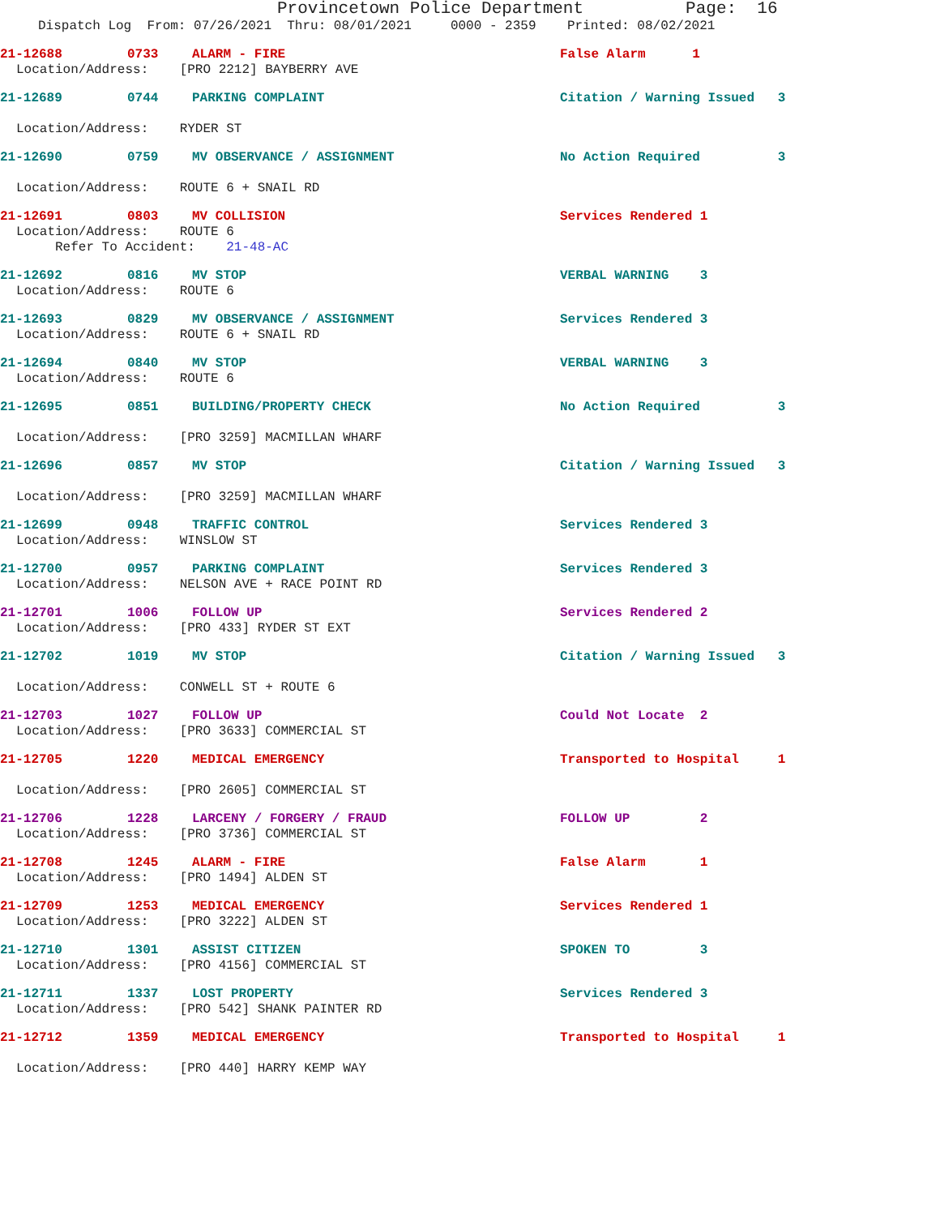Provincetown Police Department Page: 16
Dispatch Log From: 07/26/2021 Thru: 08/01/2021 0000 - 2359 Printed: 08/02/2021
21-12688 0733 ALARM - FIRE False Alarm 1
Location/Address: [PRO 2212] BAYBERRY AVE
21-12689 0744 PARKING COMPLAINT Citation / Warning Issued 3
Location/Address: RYDER ST
21-12690 0759 MV OBSERVANCE / ASSIGNMENT No Action Required 3
Location/Address: ROUTE 6 + SNAIL RD
21-12691 0803 MV COLLISION Services Rendered 1
Location/Address: ROUTE 6
Refer To Accident: 21-48-AC
21-12692 0816 MV STOP VERBAL WARNING 3
Location/Address: ROUTE 6
21-12693 0829 MV OBSERVANCE / ASSIGNMENT Services Rendered 3
Location/Address: ROUTE 6 + SNAIL RD
21-12694 0840 MV STOP VERBAL WARNING 3
Location/Address: ROUTE 6
21-12695 0851 BUILDING/PROPERTY CHECK No Action Required 3
Location/Address: [PRO 3259] MACMILLAN WHARF
21-12696 0857 MV STOP Citation / Warning Issued 3
Location/Address: [PRO 3259] MACMILLAN WHARF
21-12699 0948 TRAFFIC CONTROL Services Rendered 3
Location/Address: WINSLOW ST
21-12700 0957 PARKING COMPLAINT Services Rendered 3
Location/Address: NELSON AVE + RACE POINT RD
21-12701 1006 FOLLOW UP Services Rendered 2
Location/Address: [PRO 433] RYDER ST EXT
21-12702 1019 MV STOP Citation / Warning Issued 3
Location/Address: CONWELL ST + ROUTE 6
21-12703 1027 FOLLOW UP Could Not Locate 2
Location/Address: [PRO 3633] COMMERCIAL ST
21-12705 1220 MEDICAL EMERGENCY Transported to Hospital 1
Location/Address: [PRO 2605] COMMERCIAL ST
21-12706 1228 LARCENY / FORGERY / FRAUD FOLLOW UP 2
Location/Address: [PRO 3736] COMMERCIAL ST
21-12708 1245 ALARM - FIRE False Alarm 1
Location/Address: [PRO 1494] ALDEN ST
21-12709 1253 MEDICAL EMERGENCY Services Rendered 1
Location/Address: [PRO 3222] ALDEN ST
21-12710 1301 ASSIST CITIZEN SPOKEN TO 3
Location/Address: [PRO 4156] COMMERCIAL ST
21-12711 1337 LOST PROPERTY Services Rendered 3
Location/Address: [PRO 542] SHANK PAINTER RD
21-12712 1359 MEDICAL EMERGENCY Transported to Hospital 1
Location/Address: [PRO 440] HARRY KEMP WAY